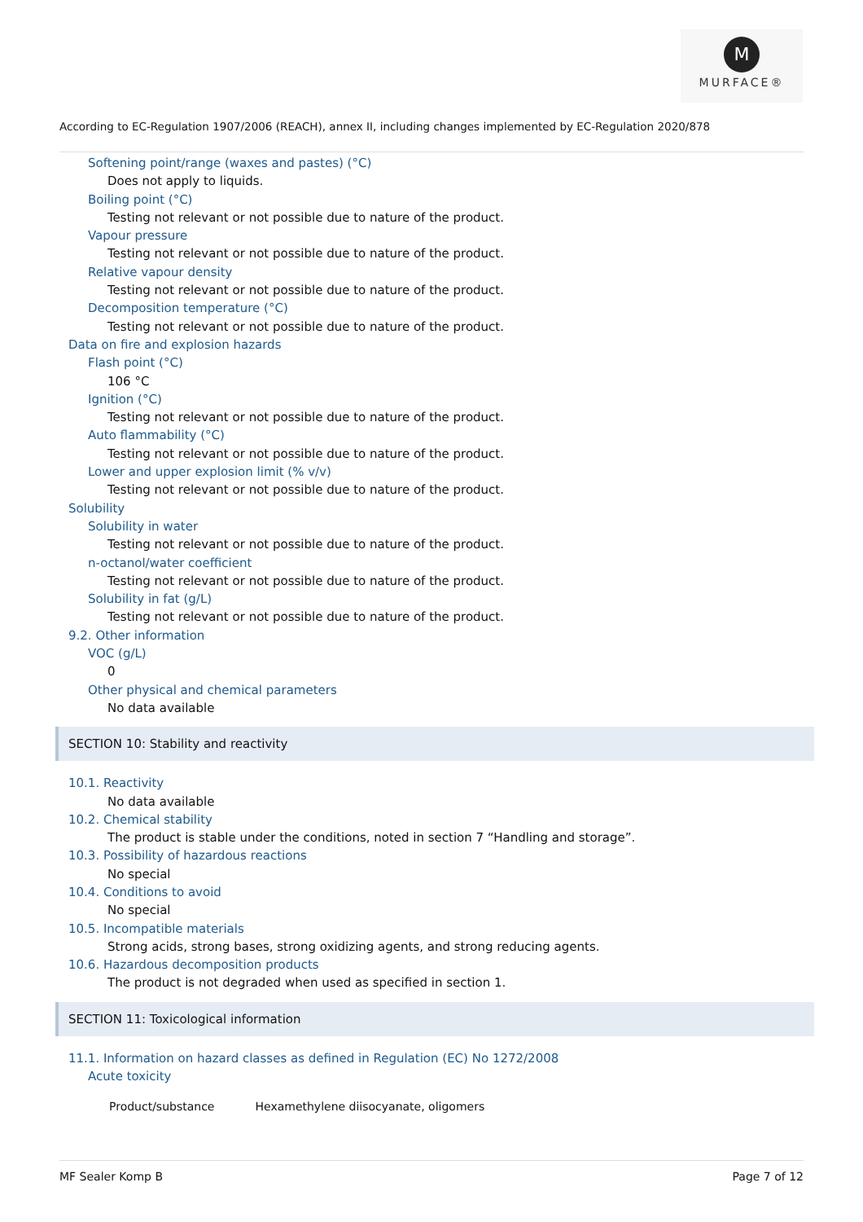M
MURFACE®
According to EC-Regulation 1907/2006 (REACH), annex II, including changes implemented by EC-Regulation 2020/878
Softening point/range (waxes and pastes) (°C)
Does not apply to liquids.
Boiling point (°C)
Testing not relevant or not possible due to nature of the product.
Vapour pressure
Testing not relevant or not possible due to nature of the product.
Relative vapour density
Testing not relevant or not possible due to nature of the product.
Decomposition temperature (°C)
Testing not relevant or not possible due to nature of the product.
Data on fire and explosion hazards
Flash point (°C)
106 °C
Ignition (°C)
Testing not relevant or not possible due to nature of the product.
Auto flammability (°C)
Testing not relevant or not possible due to nature of the product.
Lower and upper explosion limit (% v/v)
Testing not relevant or not possible due to nature of the product.
Solubility
Solubility in water
Testing not relevant or not possible due to nature of the product.
n-octanol/water coefficient
Testing not relevant or not possible due to nature of the product.
Solubility in fat (g/L)
Testing not relevant or not possible due to nature of the product.
9.2. Other information
VOC (g/L)
0
Other physical and chemical parameters
No data available
SECTION 10: Stability and reactivity
10.1. Reactivity
No data available
10.2. Chemical stability
The product is stable under the conditions, noted in section 7 “Handling and storage”.
10.3. Possibility of hazardous reactions
No special
10.4. Conditions to avoid
No special
10.5. Incompatible materials
Strong acids, strong bases, strong oxidizing agents, and strong reducing agents.
10.6. Hazardous decomposition products
The product is not degraded when used as specified in section 1.
SECTION 11: Toxicological information
11.1. Information on hazard classes as defined in Regulation (EC) No 1272/2008
Acute toxicity
| Product/substance | Hexamethylene diisocyanate, oligomers |
MF Sealer Komp B Page 7 of 12